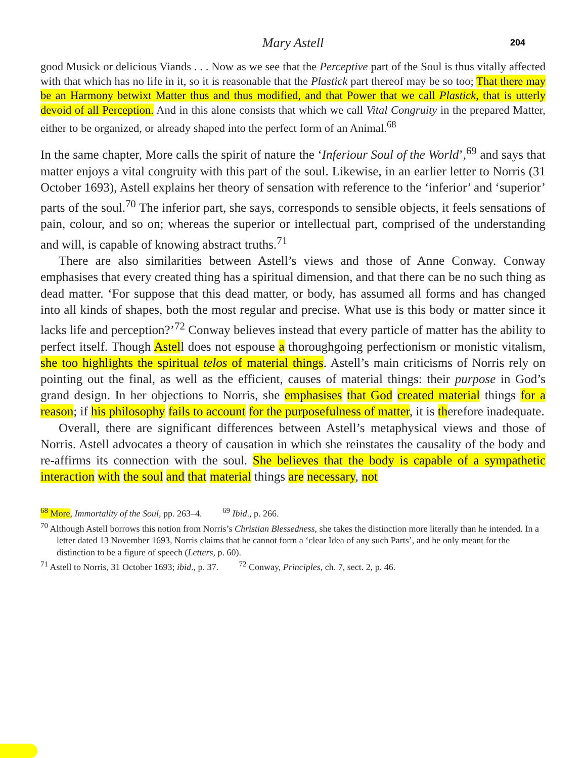Mary Astell 204
good Musick or delicious Viands . . . Now as we see that the Perceptive part of the Soul is thus vitally affected with that which has no life in it, so it is reasonable that the Plastick part thereof may be so too; That there may be an Harmony betwixt Matter thus and thus modified, and that Power that we call Plastick, that is utterly devoid of all Perception. And in this alone consists that which we call Vital Congruity in the prepared Matter, either to be organized, or already shaped into the perfect form of an Animal.<sup>68</sup>
In the same chapter, More calls the spirit of nature the ‘Inferiour Soul of the World’,<sup>69</sup> and says that matter enjoys a vital congruity with this part of the soul. Likewise, in an earlier letter to Norris (31 October 1693), Astell explains her theory of sensation with reference to the ‘inferior’ and ‘superior’ parts of the soul.<sup>70</sup> The inferior part, she says, corresponds to sensible objects, it feels sensations of pain, colour, and so on; whereas the superior or intellectual part, comprised of the understanding and will, is capable of knowing abstract truths.<sup>71</sup>
There are also similarities between Astell’s views and those of Anne Conway. Conway emphasises that every created thing has a spiritual dimension, and that there can be no such thing as dead matter. ‘For suppose that this dead matter, or body, has assumed all forms and has changed into all kinds of shapes, both the most regular and precise. What use is this body or matter since it lacks life and perception?’<sup>72</sup> Conway believes instead that every particle of matter has the ability to perfect itself. Though Astell does not espouse a thoroughgoing perfectionism or monistic vitalism, she too highlights the spiritual telos of material things. Astell’s main criticisms of Norris rely on pointing out the final, as well as the efficient, causes of material things: their purpose in God’s grand design. In her objections to Norris, she emphasises that God created material things for a reason; if his philosophy fails to account for the purposefulness of matter, it is therefore inadequate.
Overall, there are significant differences between Astell’s metaphysical views and those of Norris. Astell advocates a theory of causation in which she reinstates the causality of the body and re-affirms its connection with the soul. She believes that the body is capable of a sympathetic interaction with the soul and that material things are necessary, not
<sup>68</sup> More, Immortality of the Soul, pp. 263–4. <sup>69</sup> Ibid., p. 266.
<sup>70</sup> Although Astell borrows this notion from Norris’s Christian Blessedness, she takes the distinction more literally than he intended. In a letter dated 13 November 1693, Norris claims that he cannot form a ‘clear Idea of any such Parts’, and he only meant for the distinction to be a figure of speech (Letters, p. 60).
<sup>71</sup> Astell to Norris, 31 October 1693; ibid., p. 37. <sup>72</sup> Conway, Principles, ch. 7, sect. 2, p. 46.